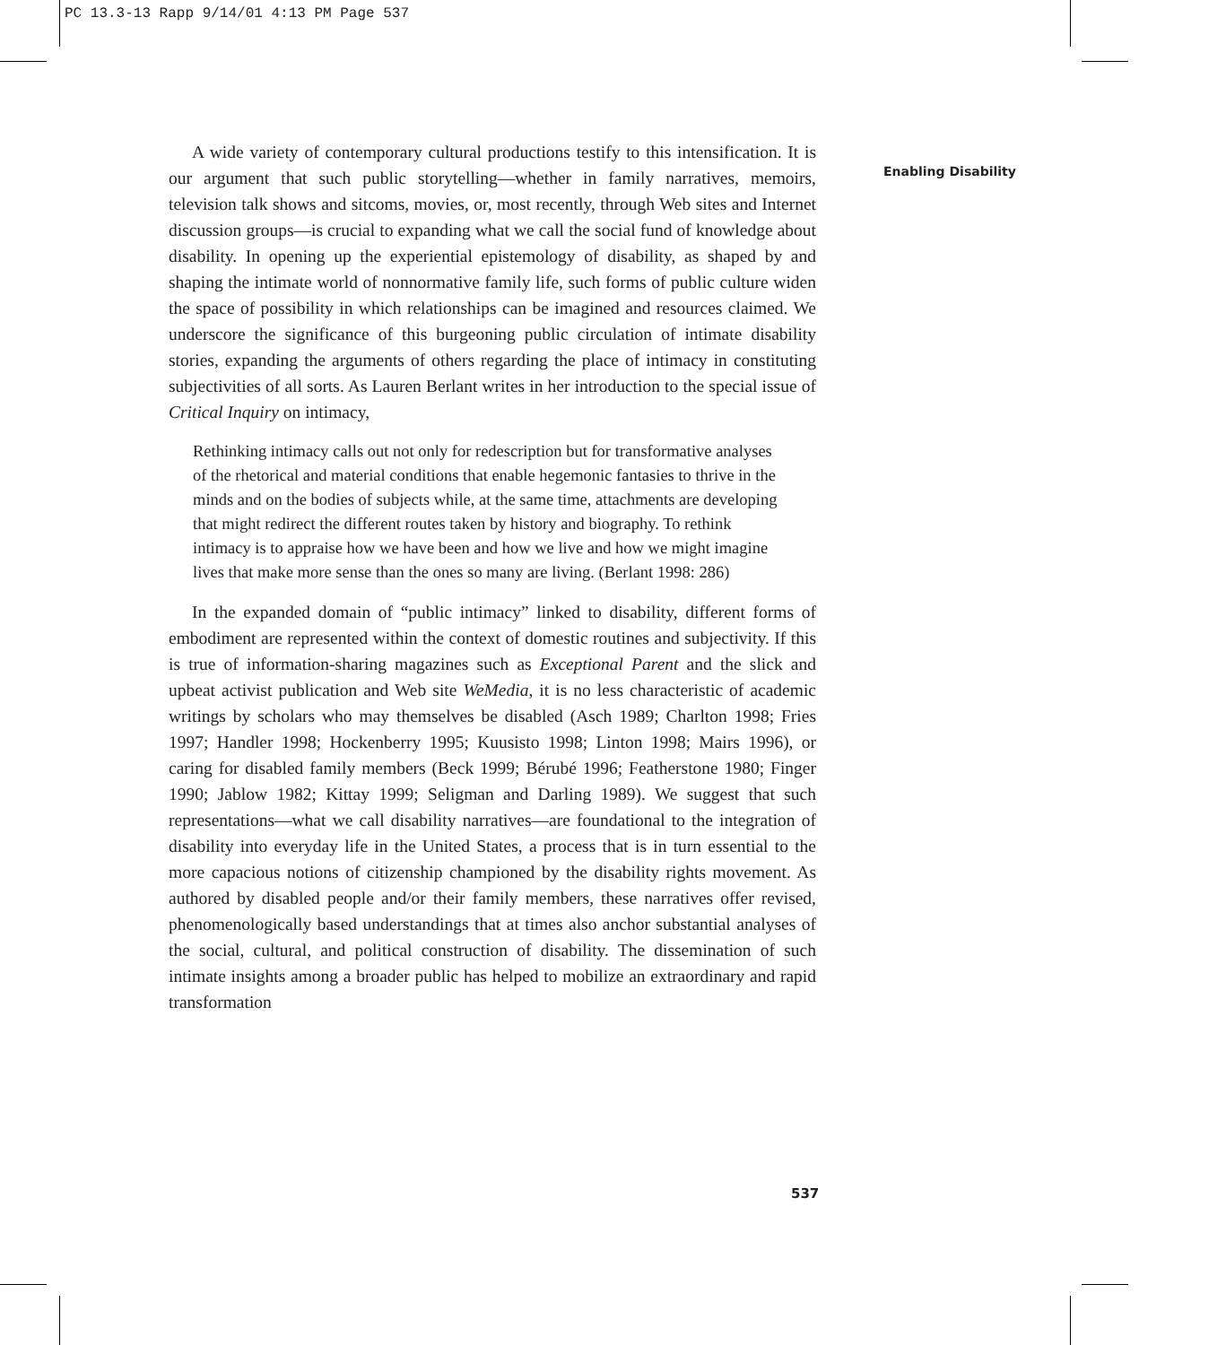PC 13.3-13 Rapp 9/14/01 4:13 PM Page 537
Enabling Disability
A wide variety of contemporary cultural productions testify to this intensification. It is our argument that such public storytelling—whether in family narratives, memoirs, television talk shows and sitcoms, movies, or, most recently, through Web sites and Internet discussion groups—is crucial to expanding what we call the social fund of knowledge about disability. In opening up the experiential epistemology of disability, as shaped by and shaping the intimate world of nonnormative family life, such forms of public culture widen the space of possibility in which relationships can be imagined and resources claimed. We underscore the significance of this burgeoning public circulation of intimate disability stories, expanding the arguments of others regarding the place of intimacy in constituting subjectivities of all sorts. As Lauren Berlant writes in her introduction to the special issue of Critical Inquiry on intimacy,
Rethinking intimacy calls out not only for redescription but for transformative analyses of the rhetorical and material conditions that enable hegemonic fantasies to thrive in the minds and on the bodies of subjects while, at the same time, attachments are developing that might redirect the different routes taken by history and biography. To rethink intimacy is to appraise how we have been and how we live and how we might imagine lives that make more sense than the ones so many are living. (Berlant 1998: 286)
In the expanded domain of “public intimacy” linked to disability, different forms of embodiment are represented within the context of domestic routines and subjectivity. If this is true of information-sharing magazines such as Exceptional Parent and the slick and upbeat activist publication and Web site WeMedia, it is no less characteristic of academic writings by scholars who may themselves be disabled (Asch 1989; Charlton 1998; Fries 1997; Handler 1998; Hockenberry 1995; Kuusisto 1998; Linton 1998; Mairs 1996), or caring for disabled family members (Beck 1999; Bérubé 1996; Featherstone 1980; Finger 1990; Jablow 1982; Kittay 1999; Seligman and Darling 1989). We suggest that such representations—what we call disability narratives—are foundational to the integration of disability into everyday life in the United States, a process that is in turn essential to the more capacious notions of citizenship championed by the disability rights movement. As authored by disabled people and/or their family members, these narratives offer revised, phenomenologically based understandings that at times also anchor substantial analyses of the social, cultural, and political construction of disability. The dissemination of such intimate insights among a broader public has helped to mobilize an extraordinary and rapid transformation
537